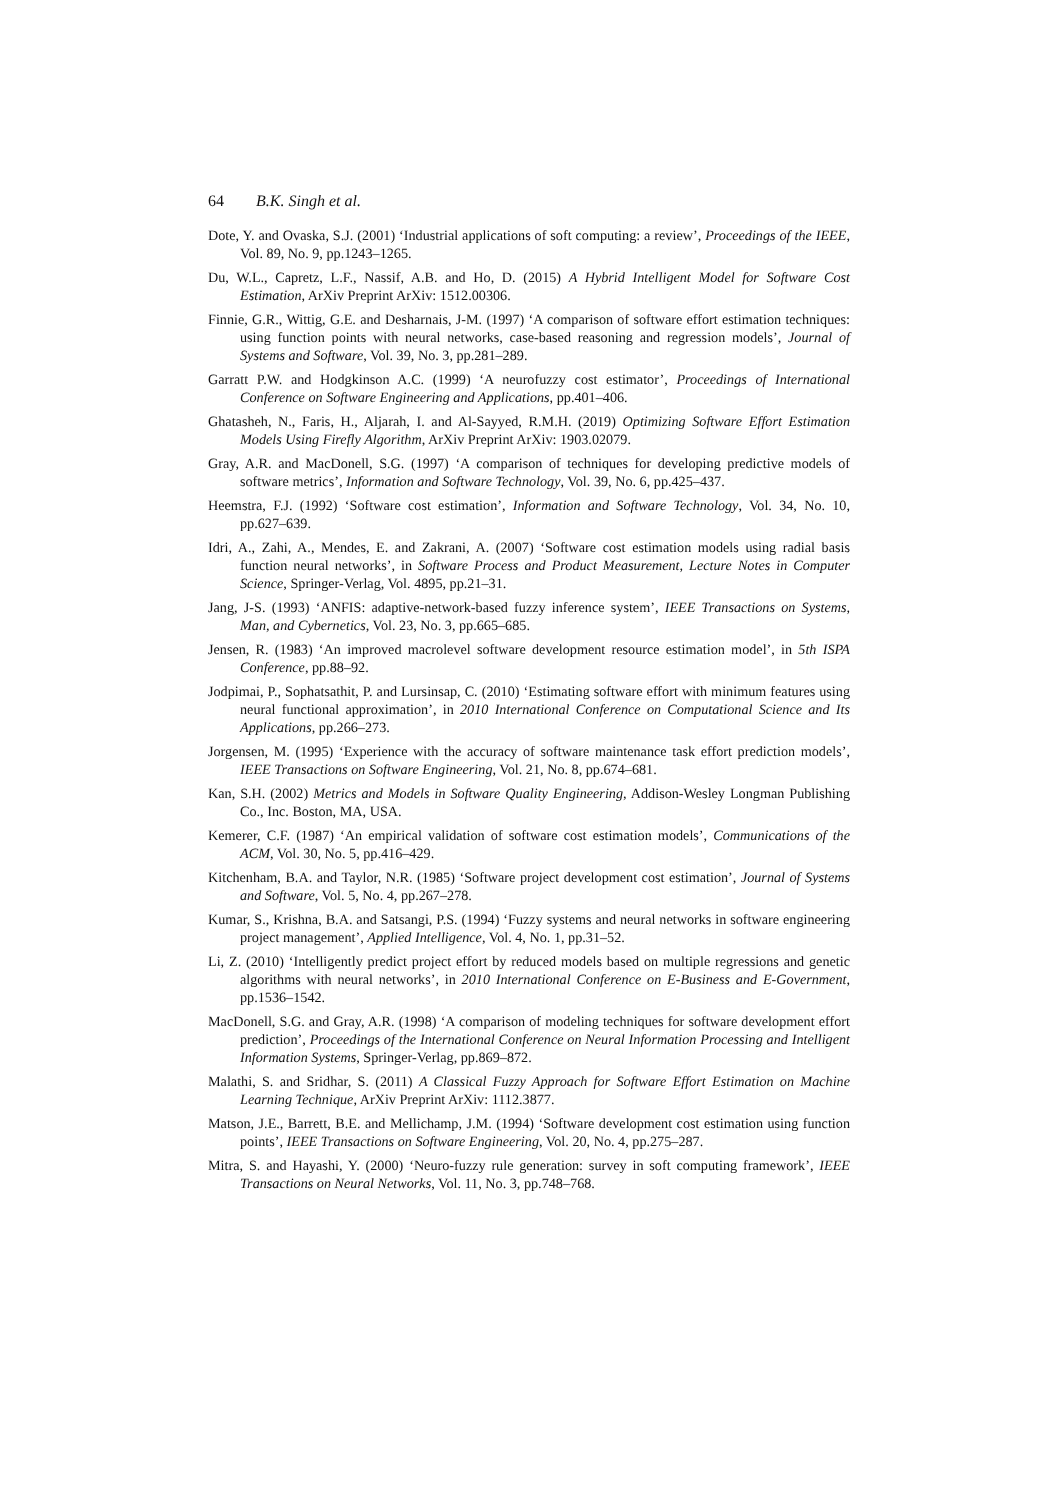64 B.K. Singh et al.
Dote, Y. and Ovaska, S.J. (2001) ‘Industrial applications of soft computing: a review’, Proceedings of the IEEE, Vol. 89, No. 9, pp.1243–1265.
Du, W.L., Capretz, L.F., Nassif, A.B. and Ho, D. (2015) A Hybrid Intelligent Model for Software Cost Estimation, ArXiv Preprint ArXiv: 1512.00306.
Finnie, G.R., Wittig, G.E. and Desharnais, J-M. (1997) ‘A comparison of software effort estimation techniques: using function points with neural networks, case-based reasoning and regression models’, Journal of Systems and Software, Vol. 39, No. 3, pp.281–289.
Garratt P.W. and Hodgkinson A.C. (1999) ‘A neurofuzzy cost estimator’, Proceedings of International Conference on Software Engineering and Applications, pp.401–406.
Ghatasheh, N., Faris, H., Aljarah, I. and Al-Sayyed, R.M.H. (2019) Optimizing Software Effort Estimation Models Using Firefly Algorithm, ArXiv Preprint ArXiv: 1903.02079.
Gray, A.R. and MacDonell, S.G. (1997) ‘A comparison of techniques for developing predictive models of software metrics’, Information and Software Technology, Vol. 39, No. 6, pp.425–437.
Heemstra, F.J. (1992) ‘Software cost estimation’, Information and Software Technology, Vol. 34, No. 10, pp.627–639.
Idri, A., Zahi, A., Mendes, E. and Zakrani, A. (2007) ‘Software cost estimation models using radial basis function neural networks’, in Software Process and Product Measurement, Lecture Notes in Computer Science, Springer-Verlag, Vol. 4895, pp.21–31.
Jang, J-S. (1993) ‘ANFIS: adaptive-network-based fuzzy inference system’, IEEE Transactions on Systems, Man, and Cybernetics, Vol. 23, No. 3, pp.665–685.
Jensen, R. (1983) ‘An improved macrolevel software development resource estimation model’, in 5th ISPA Conference, pp.88–92.
Jodpimai, P., Sophatsathit, P. and Lursinsap, C. (2010) ‘Estimating software effort with minimum features using neural functional approximation’, in 2010 International Conference on Computational Science and Its Applications, pp.266–273.
Jorgensen, M. (1995) ‘Experience with the accuracy of software maintenance task effort prediction models’, IEEE Transactions on Software Engineering, Vol. 21, No. 8, pp.674–681.
Kan, S.H. (2002) Metrics and Models in Software Quality Engineering, Addison-Wesley Longman Publishing Co., Inc. Boston, MA, USA.
Kemerer, C.F. (1987) ‘An empirical validation of software cost estimation models’, Communications of the ACM, Vol. 30, No. 5, pp.416–429.
Kitchenham, B.A. and Taylor, N.R. (1985) ‘Software project development cost estimation’, Journal of Systems and Software, Vol. 5, No. 4, pp.267–278.
Kumar, S., Krishna, B.A. and Satsangi, P.S. (1994) ‘Fuzzy systems and neural networks in software engineering project management’, Applied Intelligence, Vol. 4, No. 1, pp.31–52.
Li, Z. (2010) ‘Intelligently predict project effort by reduced models based on multiple regressions and genetic algorithms with neural networks’, in 2010 International Conference on E-Business and E-Government, pp.1536–1542.
MacDonell, S.G. and Gray, A.R. (1998) ‘A comparison of modeling techniques for software development effort prediction’, Proceedings of the International Conference on Neural Information Processing and Intelligent Information Systems, Springer-Verlag, pp.869–872.
Malathi, S. and Sridhar, S. (2011) A Classical Fuzzy Approach for Software Effort Estimation on Machine Learning Technique, ArXiv Preprint ArXiv: 1112.3877.
Matson, J.E., Barrett, B.E. and Mellichamp, J.M. (1994) ‘Software development cost estimation using function points’, IEEE Transactions on Software Engineering, Vol. 20, No. 4, pp.275–287.
Mitra, S. and Hayashi, Y. (2000) ‘Neuro-fuzzy rule generation: survey in soft computing framework’, IEEE Transactions on Neural Networks, Vol. 11, No. 3, pp.748–768.